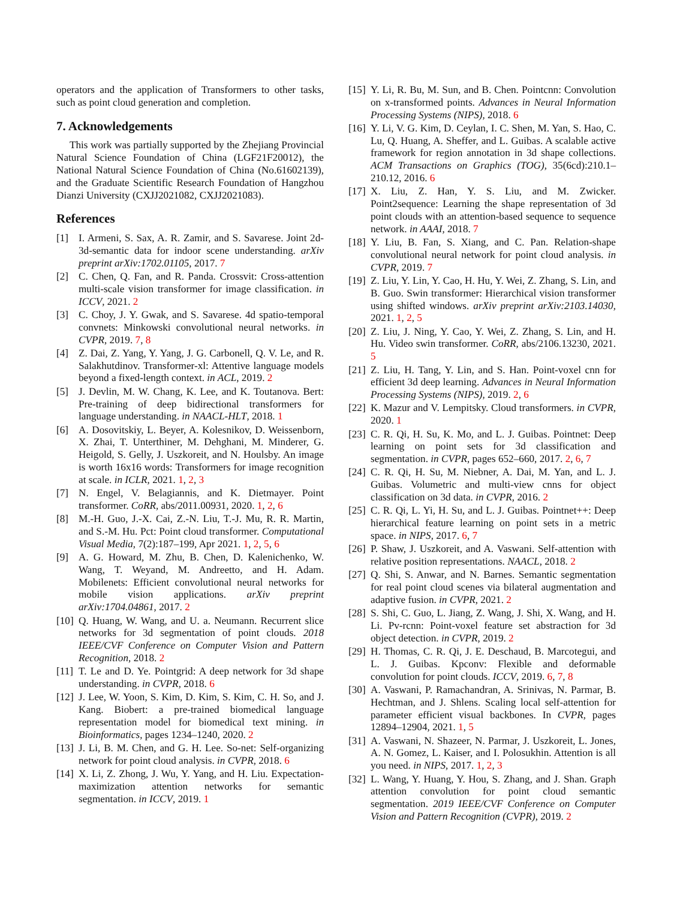operators and the application of Transformers to other tasks, such as point cloud generation and completion.
7. Acknowledgements
This work was partially supported by the Zhejiang Provincial Natural Science Foundation of China (LGF21F20012), the National Natural Science Foundation of China (No.61602139), and the Graduate Scientific Research Foundation of Hangzhou Dianzi University (CXJJ2021082, CXJJ2021083).
References
[1] I. Armeni, S. Sax, A. R. Zamir, and S. Savarese. Joint 2d-3d-semantic data for indoor scene understanding. arXiv preprint arXiv:1702.01105, 2017. 7
[2] C. Chen, Q. Fan, and R. Panda. Crossvit: Cross-attention multi-scale vision transformer for image classification. in ICCV, 2021. 2
[3] C. Choy, J. Y. Gwak, and S. Savarese. 4d spatio-temporal convnets: Minkowski convolutional neural networks. in CVPR, 2019. 7, 8
[4] Z. Dai, Z. Yang, Y. Yang, J. G. Carbonell, Q. V. Le, and R. Salakhutdinov. Transformer-xl: Attentive language models beyond a fixed-length context. in ACL, 2019. 2
[5] J. Devlin, M. W. Chang, K. Lee, and K. Toutanova. Bert: Pre-training of deep bidirectional transformers for language understanding. in NAACL-HLT, 2018. 1
[6] A. Dosovitskiy, L. Beyer, A. Kolesnikov, D. Weissenborn, X. Zhai, T. Unterthiner, M. Dehghani, M. Minderer, G. Heigold, S. Gelly, J. Uszkoreit, and N. Houlsby. An image is worth 16x16 words: Transformers for image recognition at scale. in ICLR, 2021. 1, 2, 3
[7] N. Engel, V. Belagiannis, and K. Dietmayer. Point transformer. CoRR, abs/2011.00931, 2020. 1, 2, 6
[8] M.-H. Guo, J.-X. Cai, Z.-N. Liu, T.-J. Mu, R. R. Martin, and S.-M. Hu. Pct: Point cloud transformer. Computational Visual Media, 7(2):187–199, Apr 2021. 1, 2, 5, 6
[9] A. G. Howard, M. Zhu, B. Chen, D. Kalenichenko, W. Wang, T. Weyand, M. Andreetto, and H. Adam. Mobilenets: Efficient convolutional neural networks for mobile vision applications. arXiv preprint arXiv:1704.04861, 2017. 2
[10] Q. Huang, W. Wang, and U. a. Neumann. Recurrent slice networks for 3d segmentation of point clouds. 2018 IEEE/CVF Conference on Computer Vision and Pattern Recognition, 2018. 2
[11] T. Le and D. Ye. Pointgrid: A deep network for 3d shape understanding. in CVPR, 2018. 6
[12] J. Lee, W. Yoon, S. Kim, D. Kim, S. Kim, C. H. So, and J. Kang. Biobert: a pre-trained biomedical language representation model for biomedical text mining. in Bioinformatics, pages 1234–1240, 2020. 2
[13] J. Li, B. M. Chen, and G. H. Lee. So-net: Self-organizing network for point cloud analysis. in CVPR, 2018. 6
[14] X. Li, Z. Zhong, J. Wu, Y. Yang, and H. Liu. Expectation-maximization attention networks for semantic segmentation. in ICCV, 2019. 1
[15] Y. Li, R. Bu, M. Sun, and B. Chen. Pointcnn: Convolution on x-transformed points. Advances in Neural Information Processing Systems (NIPS), 2018. 6
[16] Y. Li, V. G. Kim, D. Ceylan, I. C. Shen, M. Yan, S. Hao, C. Lu, Q. Huang, A. Sheffer, and L. Guibas. A scalable active framework for region annotation in 3d shape collections. ACM Transactions on Graphics (TOG), 35(6cd):210.1–210.12, 2016. 6
[17] X. Liu, Z. Han, Y. S. Liu, and M. Zwicker. Point2sequence: Learning the shape representation of 3d point clouds with an attention-based sequence to sequence network. in AAAI, 2018. 7
[18] Y. Liu, B. Fan, S. Xiang, and C. Pan. Relation-shape convolutional neural network for point cloud analysis. in CVPR, 2019. 7
[19] Z. Liu, Y. Lin, Y. Cao, H. Hu, Y. Wei, Z. Zhang, S. Lin, and B. Guo. Swin transformer: Hierarchical vision transformer using shifted windows. arXiv preprint arXiv:2103.14030, 2021. 1, 2, 5
[20] Z. Liu, J. Ning, Y. Cao, Y. Wei, Z. Zhang, S. Lin, and H. Hu. Video swin transformer. CoRR, abs/2106.13230, 2021. 5
[21] Z. Liu, H. Tang, Y. Lin, and S. Han. Point-voxel cnn for efficient 3d deep learning. Advances in Neural Information Processing Systems (NIPS), 2019. 2, 6
[22] K. Mazur and V. Lempitsky. Cloud transformers. in CVPR, 2020. 1
[23] C. R. Qi, H. Su, K. Mo, and L. J. Guibas. Pointnet: Deep learning on point sets for 3d classification and segmentation. in CVPR, pages 652–660, 2017. 2, 6, 7
[24] C. R. Qi, H. Su, M. Niebner, A. Dai, M. Yan, and L. J. Guibas. Volumetric and multi-view cnns for object classification on 3d data. in CVPR, 2016. 2
[25] C. R. Qi, L. Yi, H. Su, and L. J. Guibas. Pointnet++: Deep hierarchical feature learning on point sets in a metric space. in NIPS, 2017. 6, 7
[26] P. Shaw, J. Uszkoreit, and A. Vaswani. Self-attention with relative position representations. NAACL, 2018. 2
[27] Q. Shi, S. Anwar, and N. Barnes. Semantic segmentation for real point cloud scenes via bilateral augmentation and adaptive fusion. in CVPR, 2021. 2
[28] S. Shi, C. Guo, L. Jiang, Z. Wang, J. Shi, X. Wang, and H. Li. Pv-rcnn: Point-voxel feature set abstraction for 3d object detection. in CVPR, 2019. 2
[29] H. Thomas, C. R. Qi, J. E. Deschaud, B. Marcotegui, and L. J. Guibas. Kpconv: Flexible and deformable convolution for point clouds. ICCV, 2019. 6, 7, 8
[30] A. Vaswani, P. Ramachandran, A. Srinivas, N. Parmar, B. Hechtman, and J. Shlens. Scaling local self-attention for parameter efficient visual backbones. In CVPR, pages 12894–12904, 2021. 1, 5
[31] A. Vaswani, N. Shazeer, N. Parmar, J. Uszkoreit, L. Jones, A. N. Gomez, L. Kaiser, and I. Polosukhin. Attention is all you need. in NIPS, 2017. 1, 2, 3
[32] L. Wang, Y. Huang, Y. Hou, S. Zhang, and J. Shan. Graph attention convolution for point cloud semantic segmentation. 2019 IEEE/CVF Conference on Computer Vision and Pattern Recognition (CVPR), 2019. 2